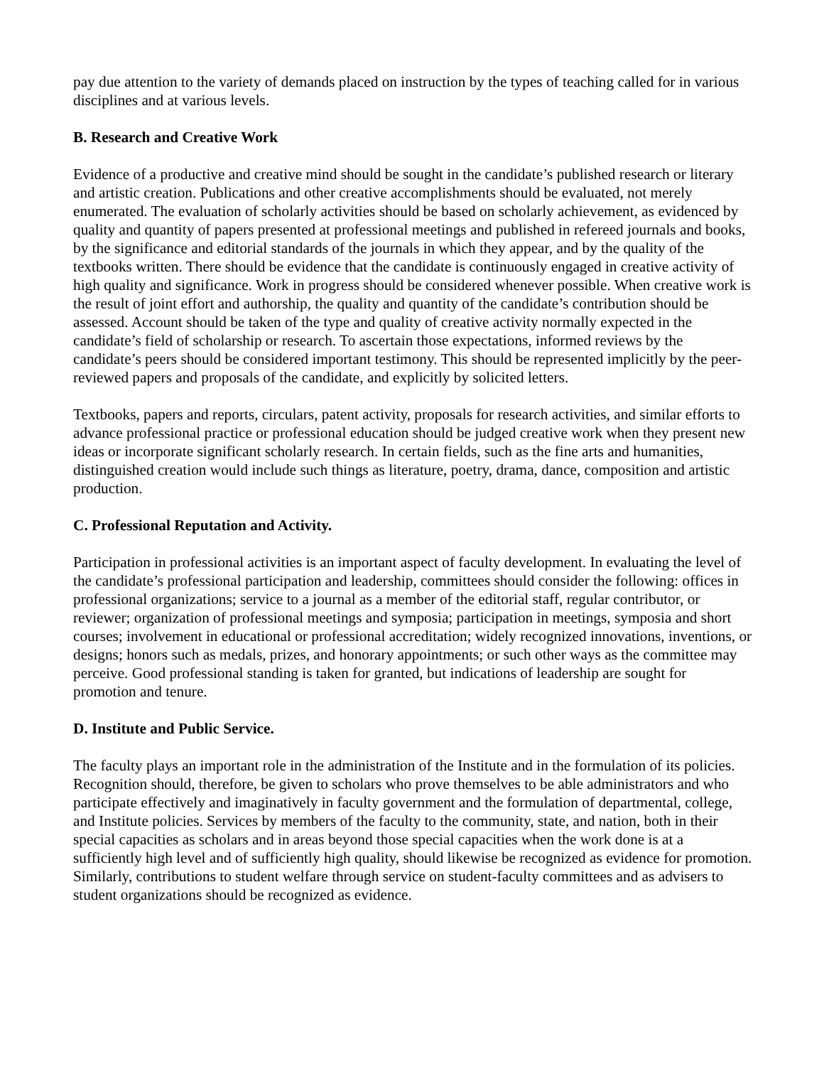pay due attention to the variety of demands placed on instruction by the types of teaching called for in various disciplines and at various levels.
B. Research and Creative Work
Evidence of a productive and creative mind should be sought in the candidate’s published research or literary and artistic creation. Publications and other creative accomplishments should be evaluated, not merely enumerated. The evaluation of scholarly activities should be based on scholarly achievement, as evidenced by quality and quantity of papers presented at professional meetings and published in refereed journals and books, by the significance and editorial standards of the journals in which they appear, and by the quality of the textbooks written. There should be evidence that the candidate is continuously engaged in creative activity of high quality and significance. Work in progress should be considered whenever possible. When creative work is the result of joint effort and authorship, the quality and quantity of the candidate’s contribution should be assessed. Account should be taken of the type and quality of creative activity normally expected in the candidate’s field of scholarship or research. To ascertain those expectations, informed reviews by the candidate’s peers should be considered important testimony. This should be represented implicitly by the peer-reviewed papers and proposals of the candidate, and explicitly by solicited letters.
Textbooks, papers and reports, circulars, patent activity, proposals for research activities, and similar efforts to advance professional practice or professional education should be judged creative work when they present new ideas or incorporate significant scholarly research. In certain fields, such as the fine arts and humanities, distinguished creation would include such things as literature, poetry, drama, dance, composition and artistic production.
C. Professional Reputation and Activity.
Participation in professional activities is an important aspect of faculty development. In evaluating the level of the candidate’s professional participation and leadership, committees should consider the following: offices in professional organizations; service to a journal as a member of the editorial staff, regular contributor, or reviewer; organization of professional meetings and symposia; participation in meetings, symposia and short courses; involvement in educational or professional accreditation; widely recognized innovations, inventions, or designs; honors such as medals, prizes, and honorary appointments; or such other ways as the committee may perceive. Good professional standing is taken for granted, but indications of leadership are sought for promotion and tenure.
D. Institute and Public Service.
The faculty plays an important role in the administration of the Institute and in the formulation of its policies. Recognition should, therefore, be given to scholars who prove themselves to be able administrators and who participate effectively and imaginatively in faculty government and the formulation of departmental, college, and Institute policies. Services by members of the faculty to the community, state, and nation, both in their special capacities as scholars and in areas beyond those special capacities when the work done is at a sufficiently high level and of sufficiently high quality, should likewise be recognized as evidence for promotion. Similarly, contributions to student welfare through service on student-faculty committees and as advisers to student organizations should be recognized as evidence.